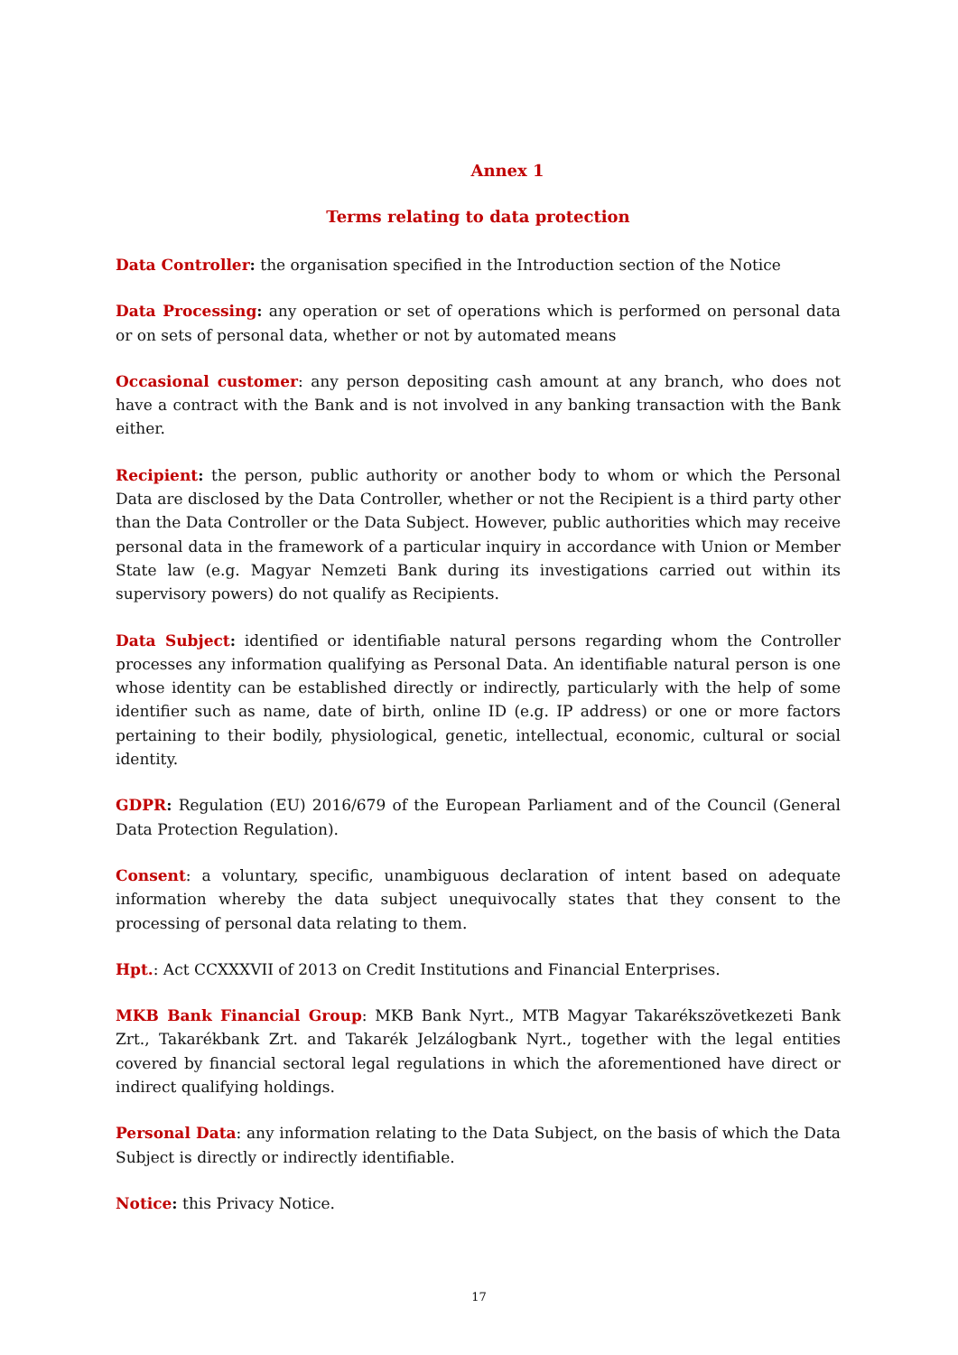Annex 1
Terms relating to data protection
Data Controller: the organisation specified in the Introduction section of the Notice
Data Processing: any operation or set of operations which is performed on personal data or on sets of personal data, whether or not by automated means
Occasional customer: any person depositing cash amount at any branch, who does not have a contract with the Bank and is not involved in any banking transaction with the Bank either.
Recipient: the person, public authority or another body to whom or which the Personal Data are disclosed by the Data Controller, whether or not the Recipient is a third party other than the Data Controller or the Data Subject. However, public authorities which may receive personal data in the framework of a particular inquiry in accordance with Union or Member State law (e.g. Magyar Nemzeti Bank during its investigations carried out within its supervisory powers) do not qualify as Recipients.
Data Subject: identified or identifiable natural persons regarding whom the Controller processes any information qualifying as Personal Data. An identifiable natural person is one whose identity can be established directly or indirectly, particularly with the help of some identifier such as name, date of birth, online ID (e.g. IP address) or one or more factors pertaining to their bodily, physiological, genetic, intellectual, economic, cultural or social identity.
GDPR: Regulation (EU) 2016/679 of the European Parliament and of the Council (General Data Protection Regulation).
Consent: a voluntary, specific, unambiguous declaration of intent based on adequate information whereby the data subject unequivocally states that they consent to the processing of personal data relating to them.
Hpt.: Act CCXXXVII of 2013 on Credit Institutions and Financial Enterprises.
MKB Bank Financial Group: MKB Bank Nyrt., MTB Magyar Takarékszövetkezeti Bank Zrt., Takarékbank Zrt. and Takarék Jelzálogbank Nyrt., together with the legal entities covered by financial sectoral legal regulations in which the aforementioned have direct or indirect qualifying holdings.
Personal Data: any information relating to the Data Subject, on the basis of which the Data Subject is directly or indirectly identifiable.
Notice: this Privacy Notice.
17